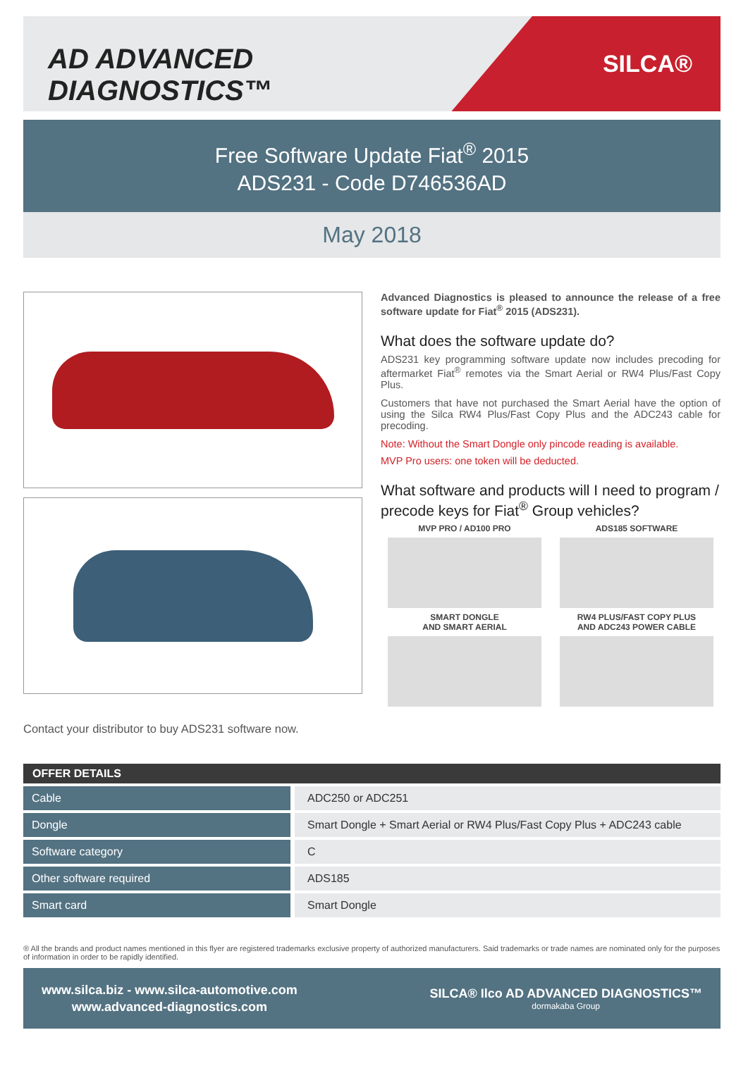AD ADVANCED DIAGNOSTICS™
SILCA®
Free Software Update Fiat<sup>®</sup> 2015
ADS231 - Code D746536AD
May 2018
Contact your distributor to buy ADS231 software now.
Advanced Diagnostics is pleased to announce the release of a free software update for Fiat<sup>®</sup> 2015 (ADS231).
What does the software update do?
ADS231 key programming software update now includes precoding for aftermarket Fiat<sup>®</sup> remotes via the Smart Aerial or RW4 Plus/Fast Copy Plus.
Customers that have not purchased the Smart Aerial have the option of using the Silca RW4 Plus/Fast Copy Plus and the ADC243 cable for precoding.
Note: Without the Smart Dongle only pincode reading is available.
MVP Pro users: one token will be deducted.
What software and products will I need to program / precode keys for Fiat<sup>®</sup> Group vehicles?
MVP PRO / AD100 PRO
ADS185 SOFTWARE
SMART DONGLE
AND SMART AERIAL
RW4 PLUS/FAST COPY PLUS
AND ADC243 POWER CABLE
| OFFER DETAILS | |
| --- | --- |
| Cable | ADC250 or ADC251 |
| Dongle | Smart Dongle + Smart Aerial or RW4 Plus/Fast Copy Plus + ADC243 cable |
| Software category | C |
| Other software required | ADS185 |
| Smart card | Smart Dongle |
® All the brands and product names mentioned in this flyer are registered trademarks exclusive property of authorized manufacturers. Said trademarks or trade names are nominated only for the purposes of information in order to be rapidly identified.
www.silca.biz - www.silca-automotive.com
www.advanced-diagnostics.com
SILCA® Ilco AD ADVANCED DIAGNOSTICS™
dormakaba Group